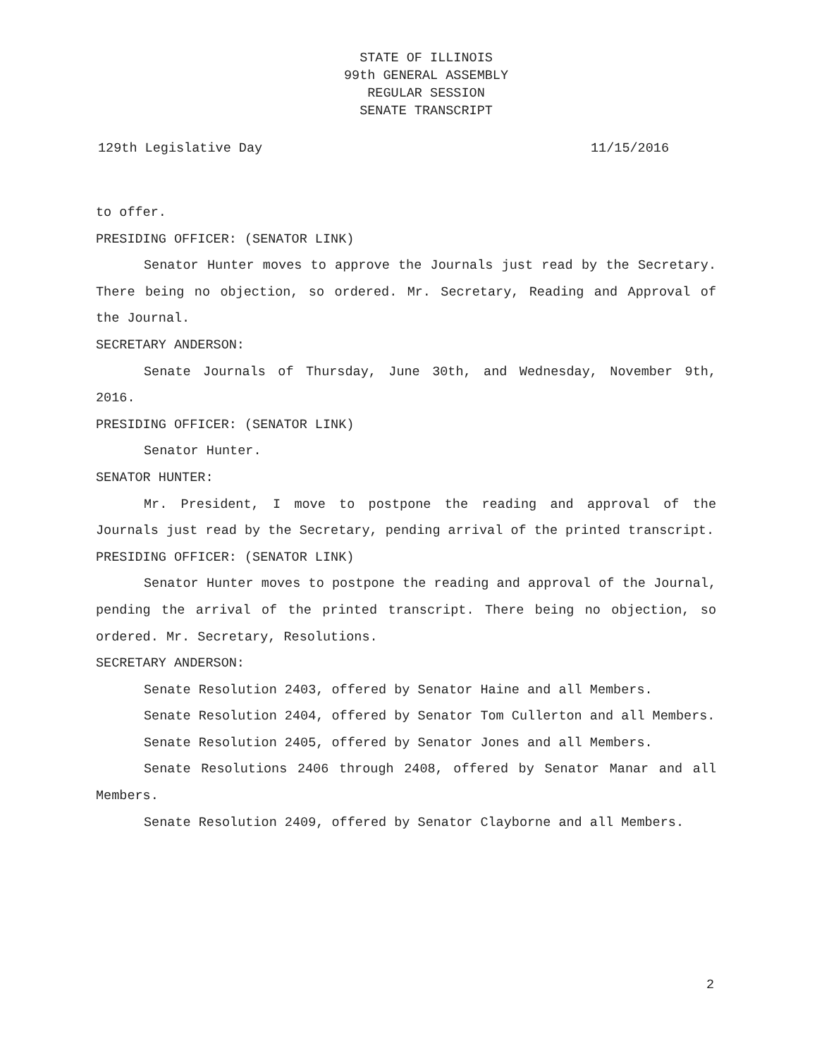STATE OF ILLINOIS
99th GENERAL ASSEMBLY
REGULAR SESSION
SENATE TRANSCRIPT
129th Legislative Day 11/15/2016
to offer.
PRESIDING OFFICER: (SENATOR LINK)
Senator Hunter moves to approve the Journals just read by the Secretary. There being no objection, so ordered. Mr. Secretary, Reading and Approval of the Journal.
SECRETARY ANDERSON:
Senate Journals of Thursday, June 30th, and Wednesday, November 9th, 2016.
PRESIDING OFFICER: (SENATOR LINK)
Senator Hunter.
SENATOR HUNTER:
Mr. President, I move to postpone the reading and approval of the Journals just read by the Secretary, pending arrival of the printed transcript.
PRESIDING OFFICER: (SENATOR LINK)
Senator Hunter moves to postpone the reading and approval of the Journal, pending the arrival of the printed transcript. There being no objection, so ordered. Mr. Secretary, Resolutions.
SECRETARY ANDERSON:
Senate Resolution 2403, offered by Senator Haine and all Members.
Senate Resolution 2404, offered by Senator Tom Cullerton and all Members.
Senate Resolution 2405, offered by Senator Jones and all Members.
Senate Resolutions 2406 through 2408, offered by Senator Manar and all Members.
Senate Resolution 2409, offered by Senator Clayborne and all Members.
2